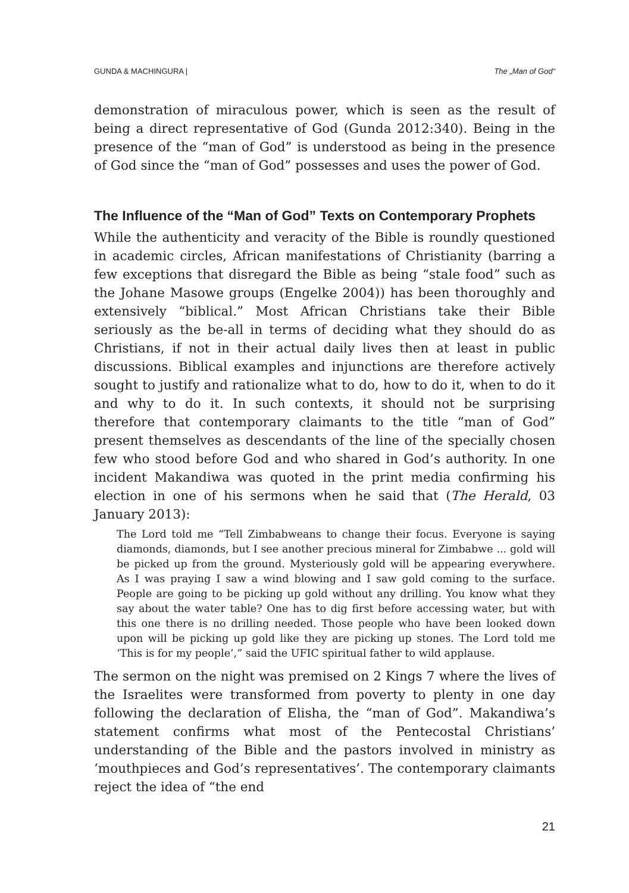GUNDA & MACHINGURA | The „Man of God“
demonstration of miraculous power, which is seen as the result of being a direct representative of God (Gunda 2012:340). Being in the presence of the “man of God” is understood as being in the presence of God since the “man of God” possesses and uses the power of God.
The Influence of the “Man of God” Texts on Contemporary Prophets
While the authenticity and veracity of the Bible is roundly questioned in academic circles, African manifestations of Christianity (barring a few exceptions that disregard the Bible as being “stale food” such as the Johane Masowe groups (Engelke 2004)) has been thoroughly and extensively “biblical.” Most African Christians take their Bible seriously as the be-all in terms of deciding what they should do as Christians, if not in their actual daily lives then at least in public discussions. Biblical examples and injunctions are therefore actively sought to justify and rationalize what to do, how to do it, when to do it and why to do it. In such contexts, it should not be surprising therefore that contemporary claimants to the title “man of God” present themselves as descendants of the line of the specially chosen few who stood before God and who shared in God’s authority. In one incident Makandiwa was quoted in the print media confirming his election in one of his sermons when he said that (The Herald, 03 January 2013):
The Lord told me “Tell Zimbabweans to change their focus. Everyone is saying diamonds, diamonds, but I see another precious mineral for Zimbabwe ... gold will be picked up from the ground. Mysteriously gold will be appearing everywhere. As I was praying I saw a wind blowing and I saw gold coming to the surface. People are going to be picking up gold without any drilling. You know what they say about the water table? One has to dig first before accessing water, but with this one there is no drilling needed. Those people who have been looked down upon will be picking up gold like they are picking up stones. The Lord told me ‘This is for my people’,” said the UFIC spiritual father to wild applause.
The sermon on the night was premised on 2 Kings 7 where the lives of the Israelites were transformed from poverty to plenty in one day following the declaration of Elisha, the “man of God”. Makandiwa’s statement confirms what most of the Pentecostal Christians’ understanding of the Bible and the pastors involved in ministry as ‘mouthpieces and God’s representatives’. The contemporary claimants reject the idea of “the end
21